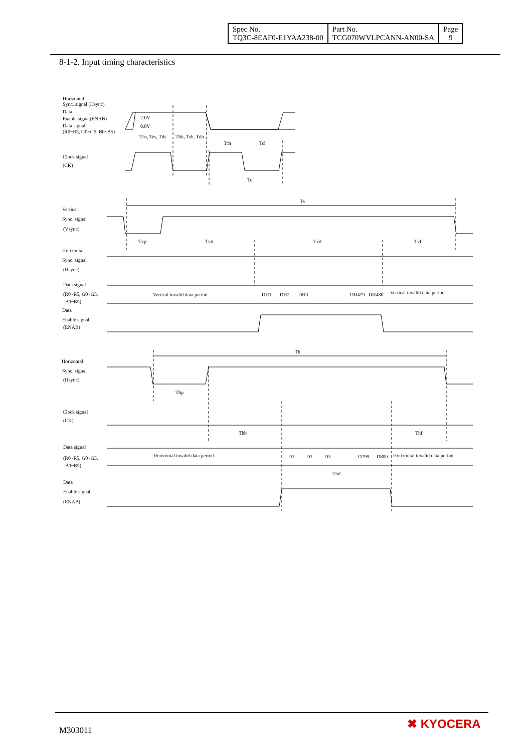| Spec No. TQ3C-8EAF0-E1YAA238-00 | Part No. TCG070WVLPCANN-AN00-SA | Page 9 |
8-1-2. Input timing characteristics
Horizontal
Sync. signal (Hsync)
Data
Enable signal(ENAB)
Data signal
(R0~R5, G0~G5, B0~B5)
2.0V
0.8V
Ths, Tes, Tds
Thh, Teh, Tdh
Tch
Tcl
Clock signal
(CK)
Tc
Tv
Vertical
Sync. signal
(Vsync)
Tvp
Tvb
Tvd
Tvf
Horizontal
Sync. signal
(Hsync)
Data signal
(R0~R5, G0~G5,
B0~B5)
Vertical invalid data period
DH1
DH2
DH3
DH479
DH480
Vertical invalid data period
Data
Enable signal
(ENAB)
Th
Horizontal
Sync. signal
(Hsync)
Thp
Clock signal
(CK)
Thb
Thf
Data signal
(R0~R5, G0~G5,
B0~B5)
Horizontal invalid data period
D1
D2
D3
D799
D800
Horizontal invalid data period
Thd
Data
Enable signal
(ENAB)
M303011 ✖ KYOCERA